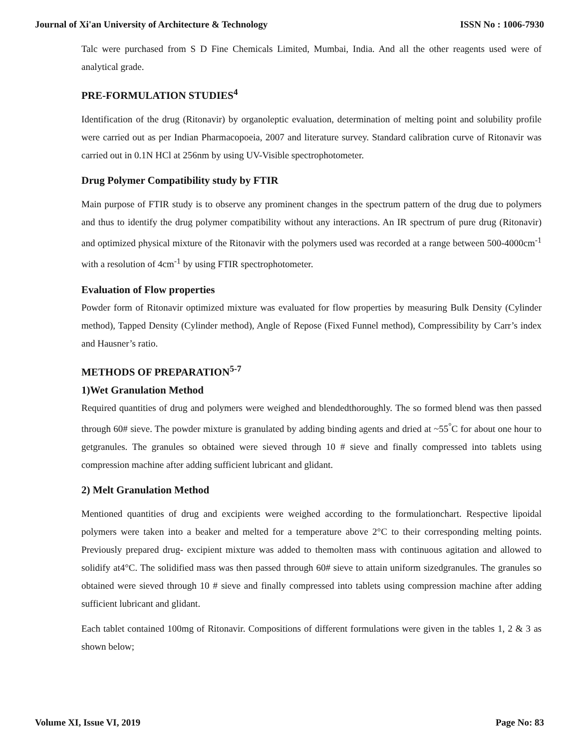Journal of Xi'an University of Architecture & Technology ISSN No : 1006-7930
Talc were purchased from S D Fine Chemicals Limited, Mumbai, India. And all the other reagents used were of analytical grade.
PRE-FORMULATION STUDIES<sup>4</sup>
Identification of the drug (Ritonavir) by organoleptic evaluation, determination of melting point and solubility profile were carried out as per Indian Pharmacopoeia, 2007 and literature survey. Standard calibration curve of Ritonavir was carried out in 0.1N HCl at 256nm by using UV-Visible spectrophotometer.
Drug Polymer Compatibility study by FTIR
Main purpose of FTIR study is to observe any prominent changes in the spectrum pattern of the drug due to polymers and thus to identify the drug polymer compatibility without any interactions. An IR spectrum of pure drug (Ritonavir) and optimized physical mixture of the Ritonavir with the polymers used was recorded at a range between 500-4000cm<sup>-1</sup> with a resolution of 4cm<sup>-1</sup> by using FTIR spectrophotometer.
Evaluation of Flow properties
Powder form of Ritonavir optimized mixture was evaluated for flow properties by measuring Bulk Density (Cylinder method), Tapped Density (Cylinder method), Angle of Repose (Fixed Funnel method), Compressibility by Carr’s index and Hausner’s ratio.
METHODS OF PREPARATION<sup>5-7</sup>
1)Wet Granulation Method
Required quantities of drug and polymers were weighed and blendedthoroughly. The so formed blend was then passed through 60# sieve. The powder mixture is granulated by adding binding agents and dried at ~55<sup>°</sup>C for about one hour to getgranules. The granules so obtained were sieved through 10 # sieve and finally compressed into tablets using compression machine after adding sufficient lubricant and glidant.
2) Melt Granulation Method
Mentioned quantities of drug and excipients were weighed according to the formulationchart. Respective lipoidal polymers were taken into a beaker and melted for a temperature above 2°C to their corresponding melting points. Previously prepared drug- excipient mixture was added to themolten mass with continuous agitation and allowed to solidify at4°C. The solidified mass was then passed through 60# sieve to attain uniform sizedgranules. The granules so obtained were sieved through 10 # sieve and finally compressed into tablets using compression machine after adding sufficient lubricant and glidant.
Each tablet contained 100mg of Ritonavir. Compositions of different formulations were given in the tables 1, 2 & 3 as shown below;
Volume XI, Issue VI, 2019 Page No: 83